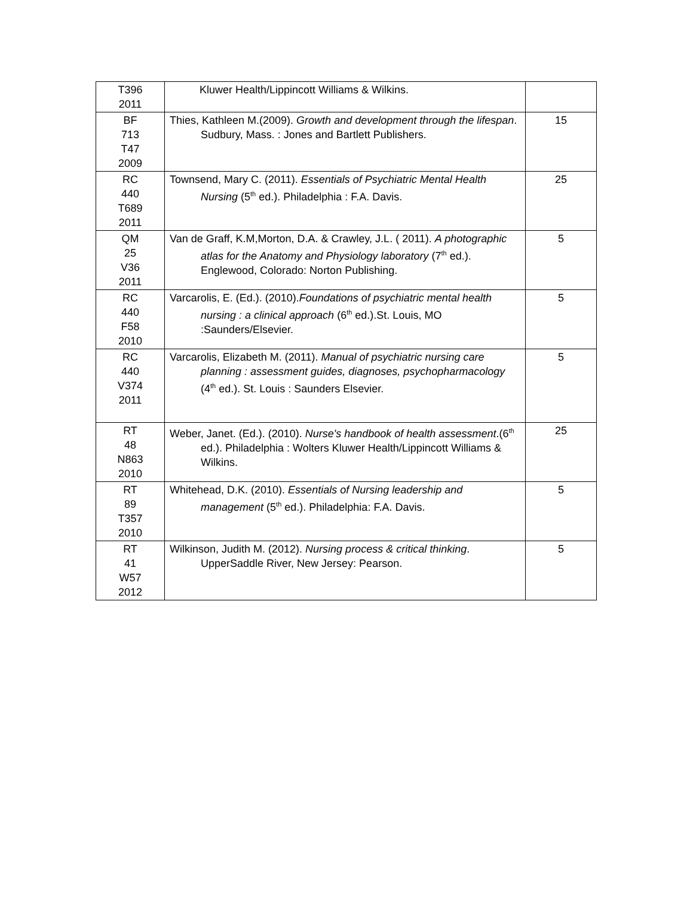| T396 2011 | Kluwer Health/Lippincott Williams & Wilkins. | |
| BF 713 T47 2009 | Thies, Kathleen M.(2009). Growth and development through the lifespan . Sudbury, Mass. : Jones and Bartlett Publishers. | 15 |
| RC 440 T689 2011 | Townsend, Mary C. (2011). Essentials of Psychiatric Mental Health Nursing (5<sup>th</sup> ed.). Philadelphia : F.A. Davis. | 25 |
| QM 25 V36 2011 | Van de Graff, K.M,Morton, D.A. & Crawley, J.L. ( 2011). A photographic atlas for the Anatomy and Physiology laboratory (7<sup>th</sup> ed.). Englewood, Colorado: Norton Publishing. | 5 |
| RC 440 F58 2010 | Varcarolis, E. (Ed.). (2010). Foundations of psychiatric mental health nursing : a clinical approach (6<sup>th</sup> ed.).St. Louis, MO :Saunders/Elsevier. | 5 |
| RC 440 V374 2011 | Varcarolis, Elizabeth M. (2011). Manual of psychiatric nursing care planning : assessment guides, diagnoses, psychopharmacology (4<sup>th</sup> ed.). St. Louis : Saunders Elsevier. | 5 |
| RT 48 N863 2010 | Weber, Janet. (Ed.). (2010). Nurse's handbook of health assessment .(6<sup>th</sup> ed.). Philadelphia : Wolters Kluwer Health/Lippincott Williams & Wilkins. | 25 |
| RT 89 T357 2010 | Whitehead, D.K. (2010). Essentials of Nursing leadership and management (5<sup>th</sup> ed.). Philadelphia: F.A. Davis. | 5 |
| RT 41 W57 2012 | Wilkinson, Judith M. (2012). Nursing process & critical thinking . UpperSaddle River, New Jersey: Pearson. | 5 |